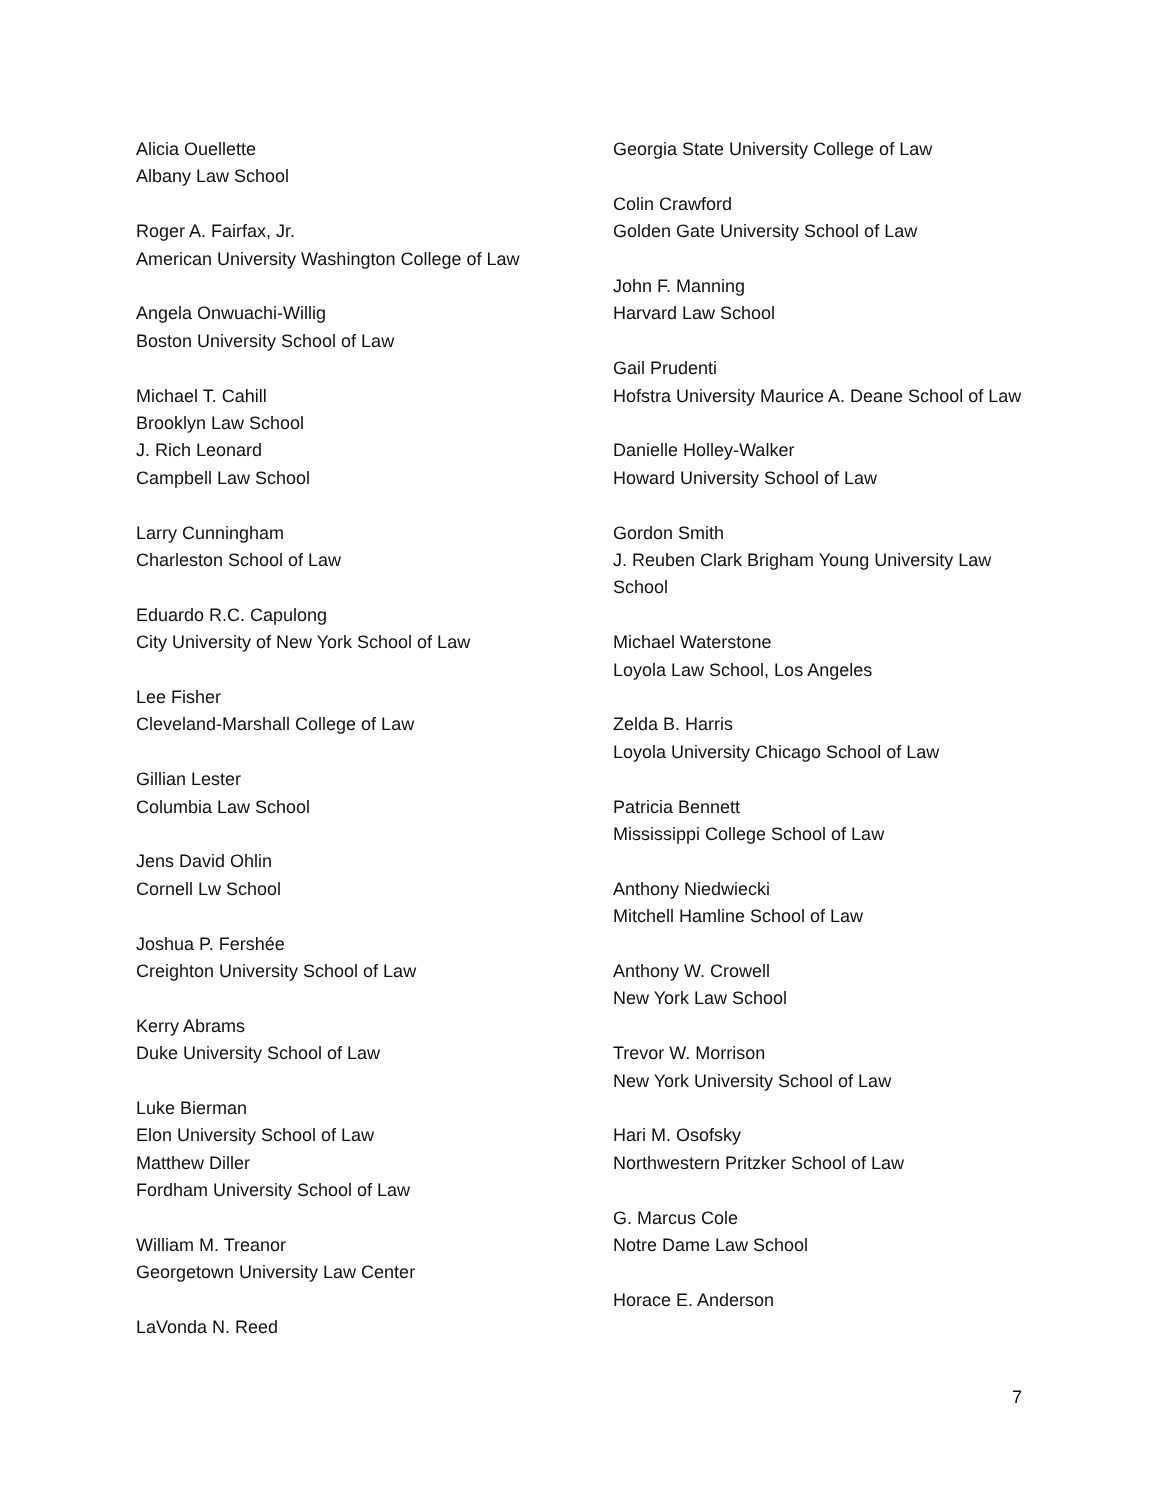Alicia Ouellette
Albany Law School
Roger A. Fairfax, Jr.
American University Washington College of Law
Angela Onwuachi-Willig
Boston University School of Law
Michael T. Cahill
Brooklyn Law School
J. Rich Leonard
Campbell Law School
Larry Cunningham
Charleston School of Law
Eduardo R.C. Capulong
City University of New York School of Law
Lee Fisher
Cleveland-Marshall College of Law
Gillian Lester
Columbia Law School
Jens David Ohlin
Cornell Lw School
Joshua P. Fershée
Creighton University School of Law
Kerry Abrams
Duke University School of Law
Luke Bierman
Elon University School of Law
Matthew Diller
Fordham University School of Law
William M. Treanor
Georgetown University Law Center
LaVonda N. Reed
Georgia State University College of Law
Colin Crawford
Golden Gate University School of Law
John F. Manning
Harvard Law School
Gail Prudenti
Hofstra University Maurice A. Deane School of Law
Danielle Holley-Walker
Howard University School of Law
Gordon Smith
J. Reuben Clark Brigham Young University Law School
Michael Waterstone
Loyola Law School, Los Angeles
Zelda B. Harris
Loyola University Chicago School of Law
Patricia Bennett
Mississippi College School of Law
Anthony Niedwiecki
Mitchell Hamline School of Law
Anthony W. Crowell
New York Law School
Trevor W. Morrison
New York University School of Law
Hari M. Osofsky
Northwestern Pritzker School of Law
G. Marcus Cole
Notre Dame Law School
Horace E. Anderson
7